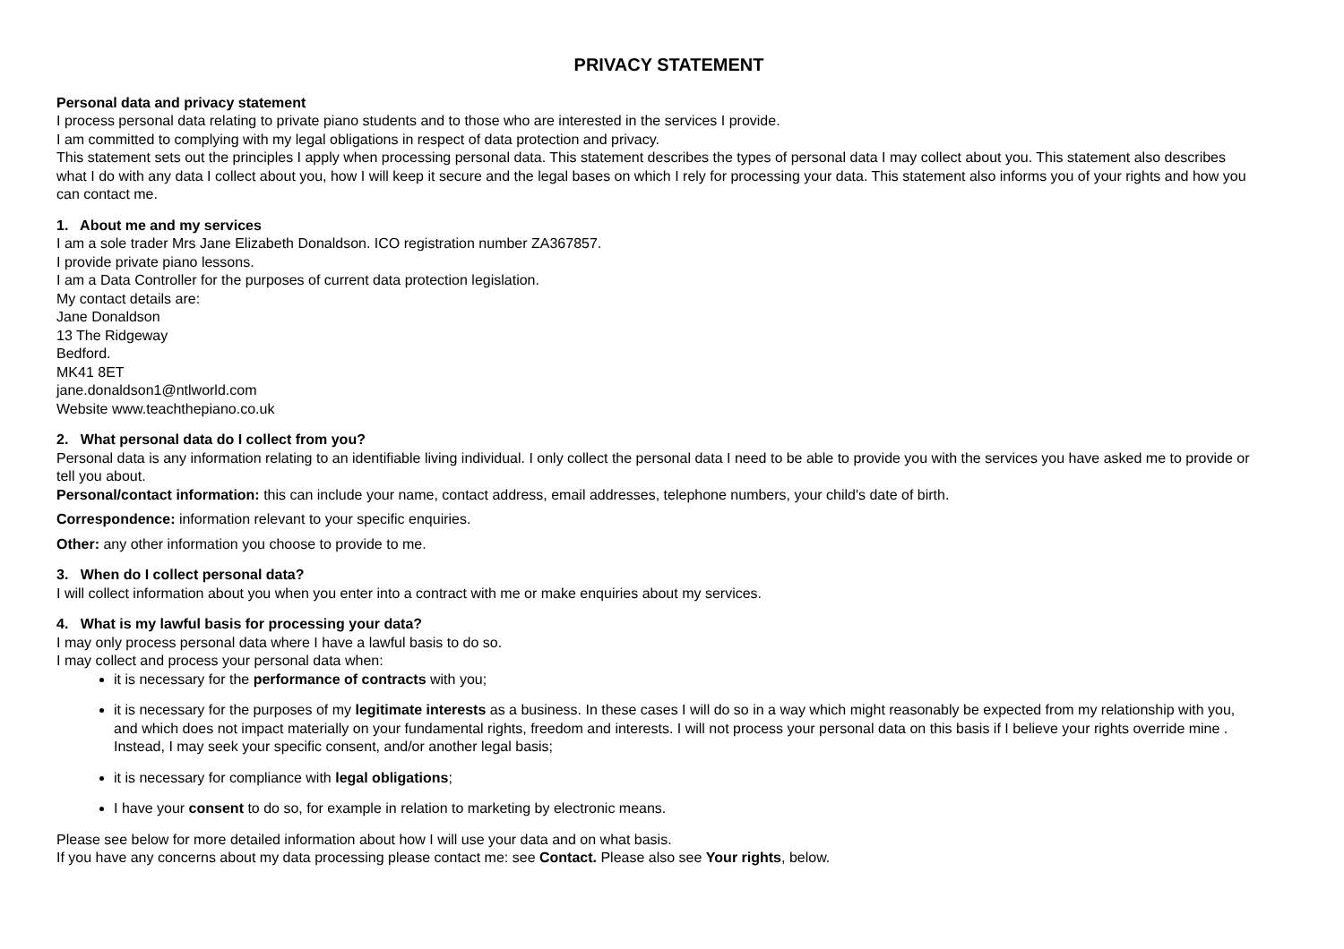PRIVACY STATEMENT
Personal data and privacy statement
I process personal data relating to private piano students and to those who are interested in the services I provide.
I am committed to complying with my legal obligations in respect of data protection and privacy.
This statement sets out the principles I apply when processing personal data. This statement describes the types of personal data I may collect about you. This statement also describes what I do with any data I collect about you, how I will keep it secure and the legal bases on which I rely for processing your data. This statement also informs you of your rights and how you can contact me.
1. About me and my services
I am a sole trader Mrs Jane Elizabeth Donaldson. ICO registration number ZA367857.
I provide private piano lessons.
I am a Data Controller for the purposes of current data protection legislation.
My contact details are:
Jane Donaldson
13 The Ridgeway
Bedford.
MK41 8ET
jane.donaldson1@ntlworld.com
Website www.teachthepiano.co.uk
2. What personal data do I collect from you?
Personal data is any information relating to an identifiable living individual. I only collect the personal data I need to be able to provide you with the services you have asked me to provide or tell you about.
Personal/contact information: this can include your name, contact address, email addresses, telephone numbers, your child's date of birth.
Correspondence: information relevant to your specific enquiries.
Other: any other information you choose to provide to me.
3. When do I collect personal data?
I will collect information about you when you enter into a contract with me or make enquiries about my services.
4. What is my lawful basis for processing your data?
I may only process personal data where I have a lawful basis to do so.
I may collect and process your personal data when:
it is necessary for the performance of contracts with you;
it is necessary for the purposes of my legitimate interests as a business. In these cases I will do so in a way which might reasonably be expected from my relationship with you, and which does not impact materially on your fundamental rights, freedom and interests. I will not process your personal data on this basis if I believe your rights override mine . Instead, I may seek your specific consent, and/or another legal basis;
it is necessary for compliance with legal obligations;
I have your consent to do so, for example in relation to marketing by electronic means.
Please see below for more detailed information about how I will use your data and on what basis.
If you have any concerns about my data processing please contact me: see Contact. Please also see Your rights, below.